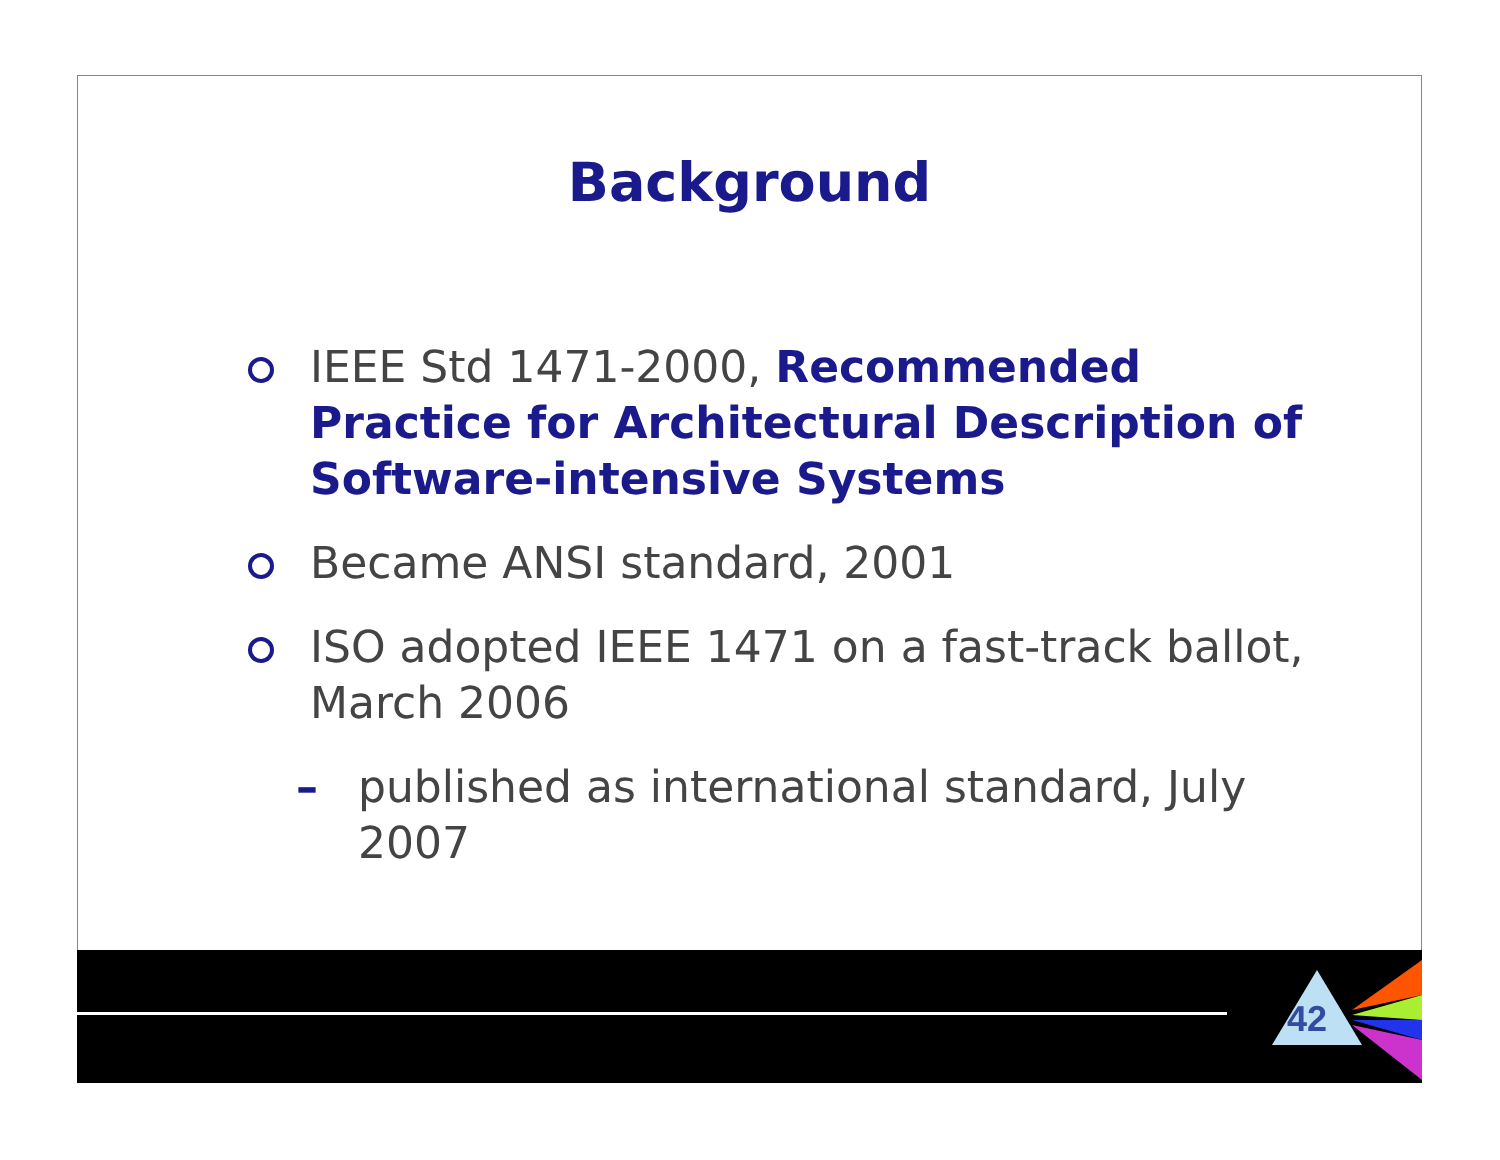Background
IEEE Std 1471-2000, Recommended Practice for Architectural Description of Software-intensive Systems
Became ANSI standard, 2001
ISO adopted IEEE 1471 on a fast-track ballot, March 2006
– published as international standard, July 2007
42